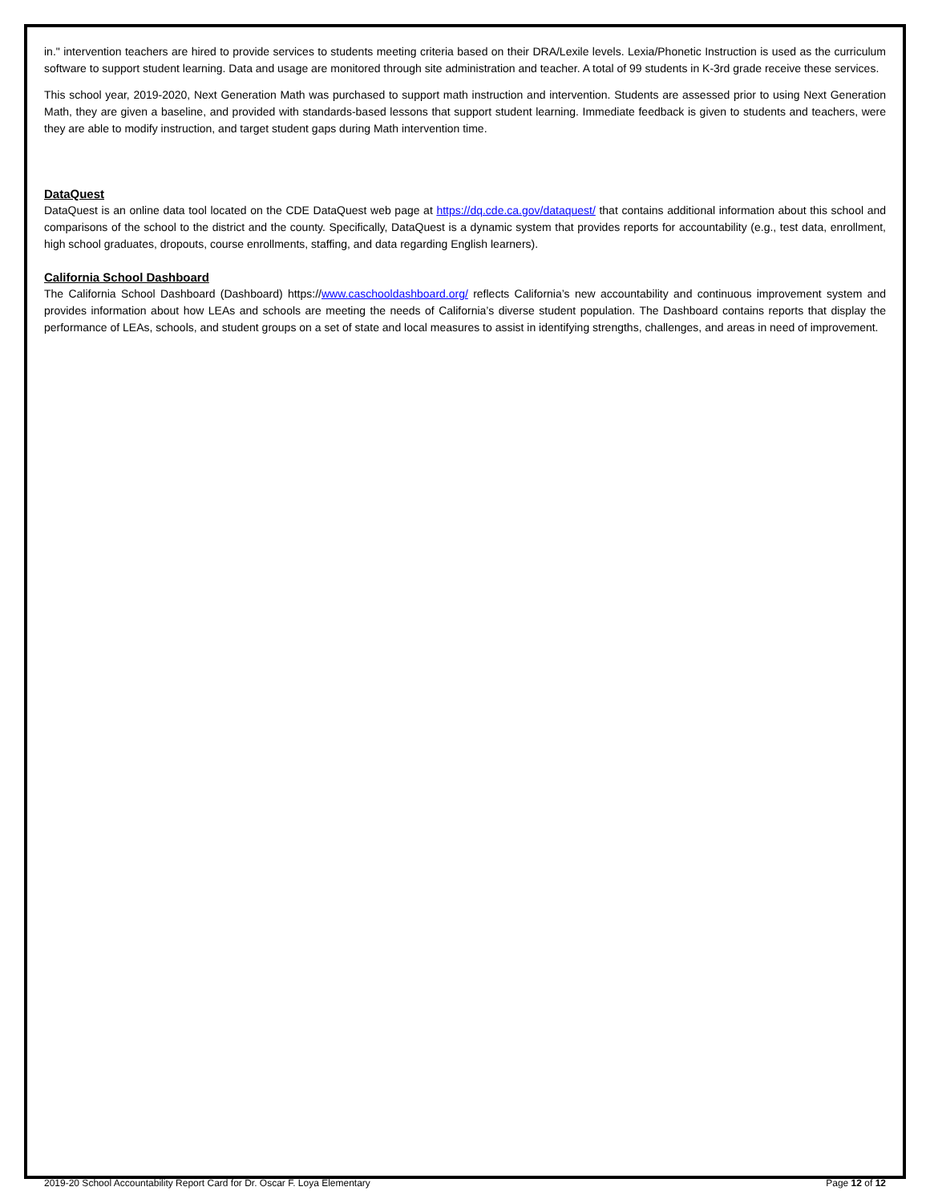in." intervention teachers are hired to provide services to students meeting criteria based on their DRA/Lexile levels. Lexia/Phonetic Instruction is used as the curriculum software to support student learning. Data and usage are monitored through site administration and teacher. A total of 99 students in K-3rd grade receive these services.
This school year, 2019-2020, Next Generation Math was purchased to support math instruction and intervention. Students are assessed prior to using Next Generation Math, they are given a baseline, and provided with standards-based lessons that support student learning. Immediate feedback is given to students and teachers, were they are able to modify instruction, and target student gaps during Math intervention time.
DataQuest
DataQuest is an online data tool located on the CDE DataQuest web page at https://dq.cde.ca.gov/dataquest/ that contains additional information about this school and comparisons of the school to the district and the county. Specifically, DataQuest is a dynamic system that provides reports for accountability (e.g., test data, enrollment, high school graduates, dropouts, course enrollments, staffing, and data regarding English learners).
California School Dashboard
The California School Dashboard (Dashboard) https://www.caschooldashboard.org/ reflects California’s new accountability and continuous improvement system and provides information about how LEAs and schools are meeting the needs of California’s diverse student population. The Dashboard contains reports that display the performance of LEAs, schools, and student groups on a set of state and local measures to assist in identifying strengths, challenges, and areas in need of improvement.
2019-20 School Accountability Report Card for Dr. Oscar F. Loya Elementary Page 12 of 12